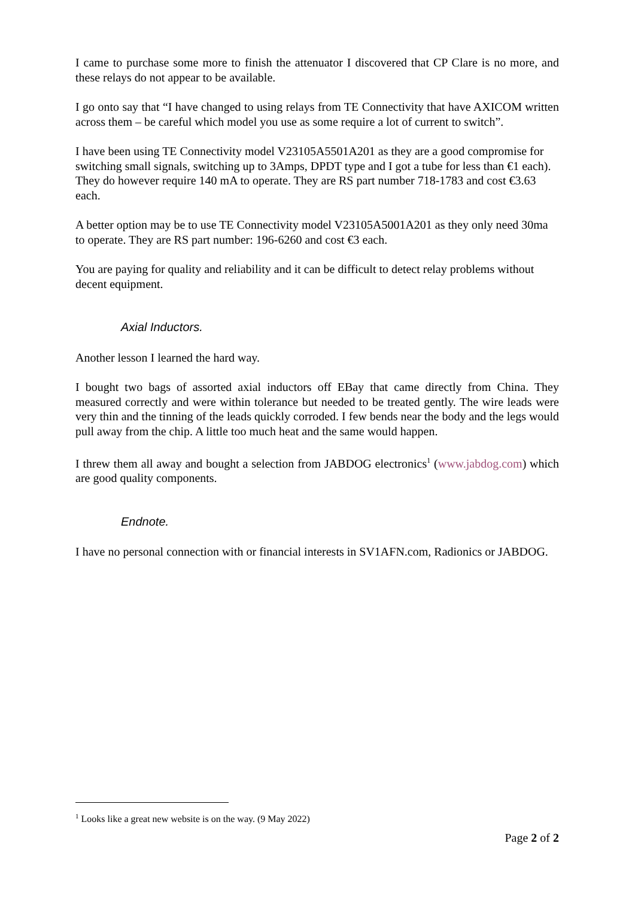I came to purchase some more to finish the attenuator I discovered that CP Clare is no more, and these relays do not appear to be available.
I go onto say that “I have changed to using relays from TE Connectivity that have AXICOM written across them – be careful which model you use as some require a lot of current to switch”.
I have been using TE Connectivity model V23105A5501A201 as they are a good compromise for switching small signals, switching up to 3Amps, DPDT type and I got a tube for less than €1 each). They do however require 140 mA to operate. They are RS part number 718-1783 and cost €3.63 each.
A better option may be to use TE Connectivity model V23105A5001A201 as they only need 30ma to operate. They are RS part number: 196-6260 and cost €3 each.
You are paying for quality and reliability and it can be difficult to detect relay problems without decent equipment.
Axial Inductors.
Another lesson I learned the hard way.
I bought two bags of assorted axial inductors off EBay that came directly from China. They measured correctly and were within tolerance but needed to be treated gently. The wire leads were very thin and the tinning of the leads quickly corroded. I few bends near the body and the legs would pull away from the chip. A little too much heat and the same would happen.
I threw them all away and bought a selection from JABDOG electronics<sup>1</sup> (www.jabdog.com) which are good quality components.
Endnote.
I have no personal connection with or financial interests in SV1AFN.com, Radionics or JABDOG.
<sup>1</sup> Looks like a great new website is on the way. (9 May 2022)
Page 2 of 2